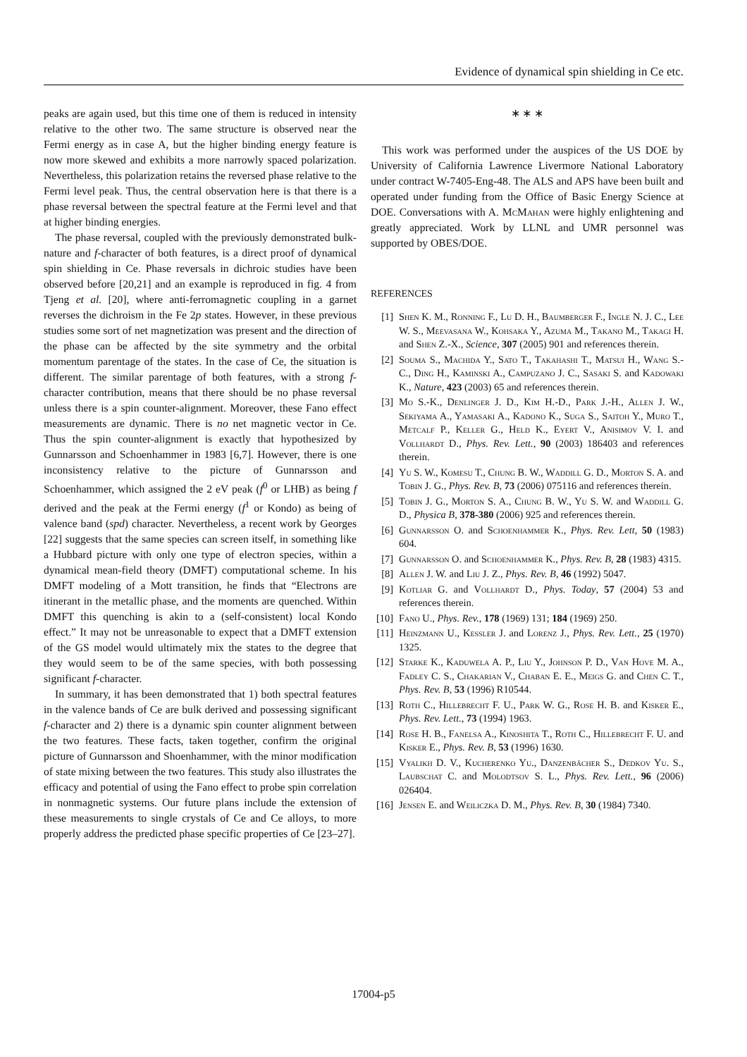Evidence of dynamical spin shielding in Ce etc.
peaks are again used, but this time one of them is reduced in intensity relative to the other two. The same structure is observed near the Fermi energy as in case A, but the higher binding energy feature is now more skewed and exhibits a more narrowly spaced polarization. Nevertheless, this polarization retains the reversed phase relative to the Fermi level peak. Thus, the central observation here is that there is a phase reversal between the spectral feature at the Fermi level and that at higher binding energies.
The phase reversal, coupled with the previously demonstrated bulk-nature and f-character of both features, is a direct proof of dynamical spin shielding in Ce. Phase reversals in dichroic studies have been observed before [20,21] and an example is reproduced in fig. 4 from Tjeng et al. [20], where anti-ferromagnetic coupling in a garnet reverses the dichroism in the Fe 2p states. However, in these previous studies some sort of net magnetization was present and the direction of the phase can be affected by the site symmetry and the orbital momentum parentage of the states. In the case of Ce, the situation is different. The similar parentage of both features, with a strong f-character contribution, means that there should be no phase reversal unless there is a spin counter-alignment. Moreover, these Fano effect measurements are dynamic. There is no net magnetic vector in Ce. Thus the spin counter-alignment is exactly that hypothesized by Gunnarsson and Schoenhammer in 1983 [6,7]. However, there is one inconsistency relative to the picture of Gunnarsson and Schoenhammer, which assigned the 2 eV peak (f<sup>0</sup> or LHB) as being f derived and the peak at the Fermi energy (f<sup>1</sup> or Kondo) as being of valence band (spd) character. Nevertheless, a recent work by Georges [22] suggests that the same species can screen itself, in something like a Hubbard picture with only one type of electron species, within a dynamical mean-field theory (DMFT) computational scheme. In his DMFT modeling of a Mott transition, he finds that “Electrons are itinerant in the metallic phase, and the moments are quenched. Within DMFT this quenching is akin to a (self-consistent) local Kondo effect.” It may not be unreasonable to expect that a DMFT extension of the GS model would ultimately mix the states to the degree that they would seem to be of the same species, with both possessing significant f-character.
In summary, it has been demonstrated that 1) both spectral features in the valence bands of Ce are bulk derived and possessing significant f-character and 2) there is a dynamic spin counter alignment between the two features. These facts, taken together, confirm the original picture of Gunnarsson and Shoenhammer, with the minor modification of state mixing between the two features. This study also illustrates the efficacy and potential of using the Fano effect to probe spin correlation in nonmagnetic systems. Our future plans include the extension of these measurements to single crystals of Ce and Ce alloys, to more properly address the predicted phase specific properties of Ce [23–27].
∗ ∗ ∗
This work was performed under the auspices of the US DOE by University of California Lawrence Livermore National Laboratory under contract W-7405-Eng-48. The ALS and APS have been built and operated under funding from the Office of Basic Energy Science at DOE. Conversations with A. McMahan were highly enlightening and greatly appreciated. Work by LLNL and UMR personnel was supported by OBES/DOE.
REFERENCES
[1] Shen K. M., Ronning F., Lu D. H., Baumberger F., Ingle N. J. C., Lee W. S., Meevasana W., Kohsaka Y., Azuma M., Takano M., Takagi H. and Shen Z.-X., Science, 307 (2005) 901 and references therein.
[2] Souma S., Machida Y., Sato T., Takahashi T., Matsui H., Wang S.-C., Ding H., Kaminski A., Campuzano J. C., Sasaki S. and Kadowaki K., Nature, 423 (2003) 65 and references therein.
[3] Mo S.-K., Denlinger J. D., Kim H.-D., Park J.-H., Allen J. W., Sekiyama A., Yamasaki A., Kadono K., Suga S., Saitoh Y., Muro T., Metcalf P., Keller G., Held K., Eyert V., Anisimov V. I. and Vollhardt D., Phys. Rev. Lett., 90 (2003) 186403 and references therein.
[4] Yu S. W., Komesu T., Chung B. W., Waddill G. D., Morton S. A. and Tobin J. G., Phys. Rev. B, 73 (2006) 075116 and references therein.
[5] Tobin J. G., Morton S. A., Chung B. W., Yu S. W. and Waddill G. D., Physica B, 378-380 (2006) 925 and references therein.
[6] Gunnarsson O. and Schoenhammer K., Phys. Rev. Lett, 50 (1983) 604.
[7] Gunnarsson O. and Schoenhammer K., Phys. Rev. B, 28 (1983) 4315.
[8] Allen J. W. and Liu J. Z., Phys. Rev. B, 46 (1992) 5047.
[9] Kotliar G. and Vollhardt D., Phys. Today, 57 (2004) 53 and references therein.
[10] Fano U., Phys. Rev., 178 (1969) 131; 184 (1969) 250.
[11] Heinzmann U., Kessler J. and Lorenz J., Phys. Rev. Lett., 25 (1970) 1325.
[12] Starke K., Kaduwela A. P., Liu Y., Johnson P. D., Van Hove M. A., Fadley C. S., Chakarian V., Chaban E. E., Meigs G. and Chen C. T., Phys. Rev. B, 53 (1996) R10544.
[13] Roth C., Hillebrecht F. U., Park W. G., Rose H. B. and Kisker E., Phys. Rev. Lett., 73 (1994) 1963.
[14] Rose H. B., Fanelsa A., Kinoshita T., Roth C., Hillebrecht F. U. and Kisker E., Phys. Rev. B, 53 (1996) 1630.
[15] Vyalikh D. V., Kucherenko Yu., Danzenbächer S., Dedkov Yu. S., Laubschat C. and Molodtsov S. L., Phys. Rev. Lett., 96 (2006) 026404.
[16] Jensen E. and Weiliczka D. M., Phys. Rev. B, 30 (1984) 7340.
17004-p5